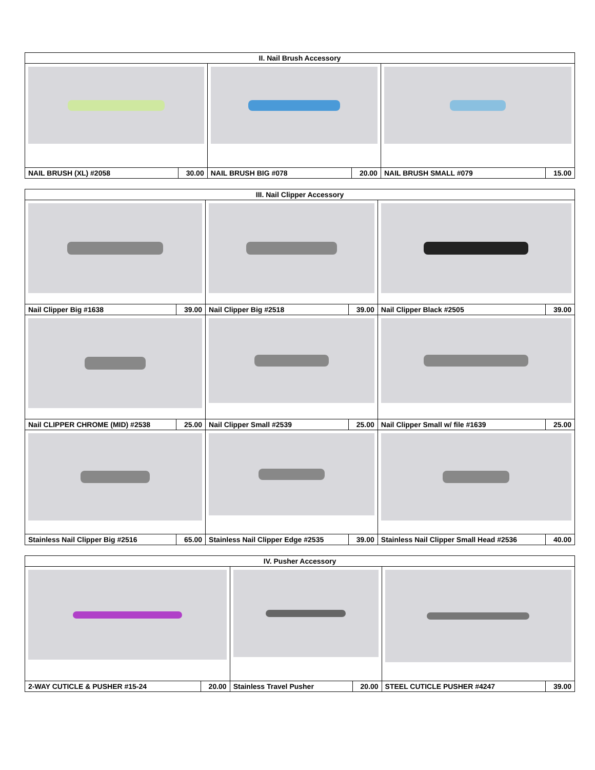| II. Nail Brush Accessory | | | | | |
| --- | --- | --- | --- | --- | --- |
| NAIL BRUSH (XL) #2058 | 30.00 | NAIL BRUSH BIG #078 | 20.00 | NAIL BRUSH SMALL #079 | 15.00 |
| III. Nail Clipper Accessory | | | | | |
| --- | --- | --- | --- | --- | --- |
| Nail Clipper Big #1638 | 39.00 | Nail Clipper Big #2518 | 39.00 | Nail Clipper Black #2505 | 39.00 |
| Nail CLIPPER CHROME (MID) #2538 | 25.00 | Nail Clipper Small #2539 | 25.00 | Nail Clipper Small w/ file #1639 | 25.00 |
| Stainless Nail Clipper Big #2516 | 65.00 | Stainless Nail Clipper Edge #2535 | 39.00 | Stainless Nail Clipper Small Head #2536 | 40.00 |
| IV. Pusher Accessory | | | | | |
| --- | --- | --- | --- | --- | --- |
| 2-WAY CUTICLE & PUSHER #15-24 | 20.00 | Stainless Travel Pusher | 20.00 | STEEL CUTICLE PUSHER #4247 | 39.00 |